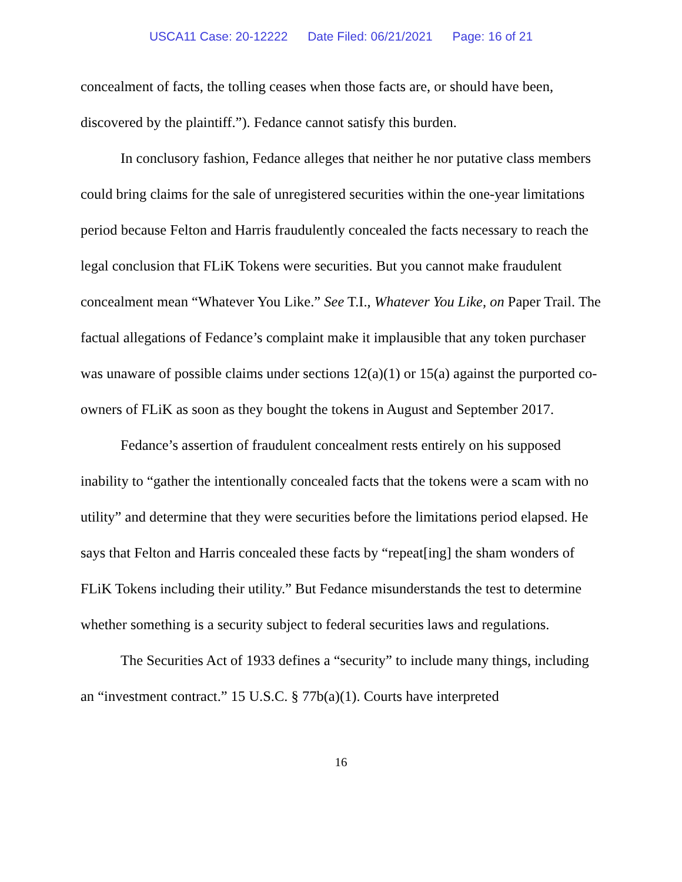USCA11 Case: 20-12222 Date Filed: 06/21/2021 Page: 16 of 21
concealment of facts, the tolling ceases when those facts are, or should have been, discovered by the plaintiff.”). Fedance cannot satisfy this burden.
In conclusory fashion, Fedance alleges that neither he nor putative class members could bring claims for the sale of unregistered securities within the one-year limitations period because Felton and Harris fraudulently concealed the facts necessary to reach the legal conclusion that FLiK Tokens were securities. But you cannot make fraudulent concealment mean “Whatever You Like.” See T.I., Whatever You Like, on Paper Trail. The factual allegations of Fedance’s complaint make it implausible that any token purchaser was unaware of possible claims under sections 12(a)(1) or 15(a) against the purported co-owners of FLiK as soon as they bought the tokens in August and September 2017.
Fedance’s assertion of fraudulent concealment rests entirely on his supposed inability to “gather the intentionally concealed facts that the tokens were a scam with no utility” and determine that they were securities before the limitations period elapsed. He says that Felton and Harris concealed these facts by “repeat[ing] the sham wonders of FLiK Tokens including their utility.” But Fedance misunderstands the test to determine whether something is a security subject to federal securities laws and regulations.
The Securities Act of 1933 defines a “security” to include many things, including an “investment contract.” 15 U.S.C. § 77b(a)(1). Courts have interpreted
16